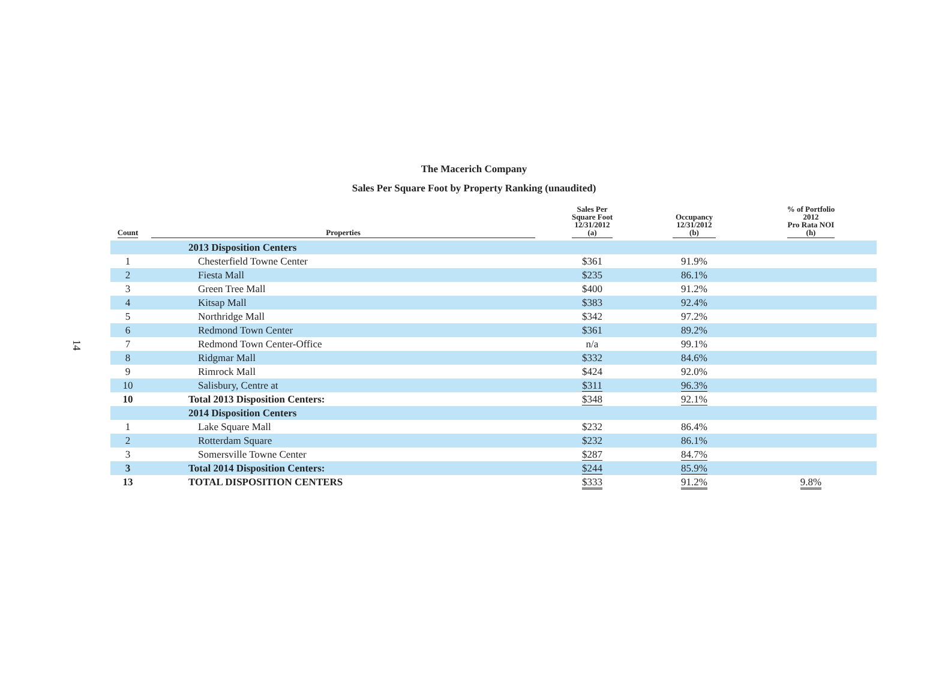14
The Macerich Company
Sales Per Square Foot by Property Ranking (unaudited)
| Count | Properties | Sales Per Square Foot 12/31/2012 (a) | Occupancy 12/31/2012 (b) | % of Portfolio 2012 Pro Rata NOI (h) |
| --- | --- | --- | --- | --- |
| | 2013 Disposition Centers | | | |
| 1 | Chesterfield Towne Center | $361 | 91.9% | |
| 2 | Fiesta Mall | $235 | 86.1% | |
| 3 | Green Tree Mall | $400 | 91.2% | |
| 4 | Kitsap Mall | $383 | 92.4% | |
| 5 | Northridge Mall | $342 | 97.2% | |
| 6 | Redmond Town Center | $361 | 89.2% | |
| 7 | Redmond Town Center-Office | n/a | 99.1% | |
| 8 | Ridgmar Mall | $332 | 84.6% | |
| 9 | Rimrock Mall | $424 | 92.0% | |
| 10 | Salisbury, Centre at | $311 | 96.3% | |
| 10 | Total 2013 Disposition Centers: | $348 | 92.1% | |
| | 2014 Disposition Centers | | | |
| 1 | Lake Square Mall | $232 | 86.4% | |
| 2 | Rotterdam Square | $232 | 86.1% | |
| 3 | Somersville Towne Center | $287 | 84.7% | |
| 3 | Total 2014 Disposition Centers: | $244 | 85.9% | |
| 13 | TOTAL DISPOSITION CENTERS | $333 | 91.2% | 9.8% |